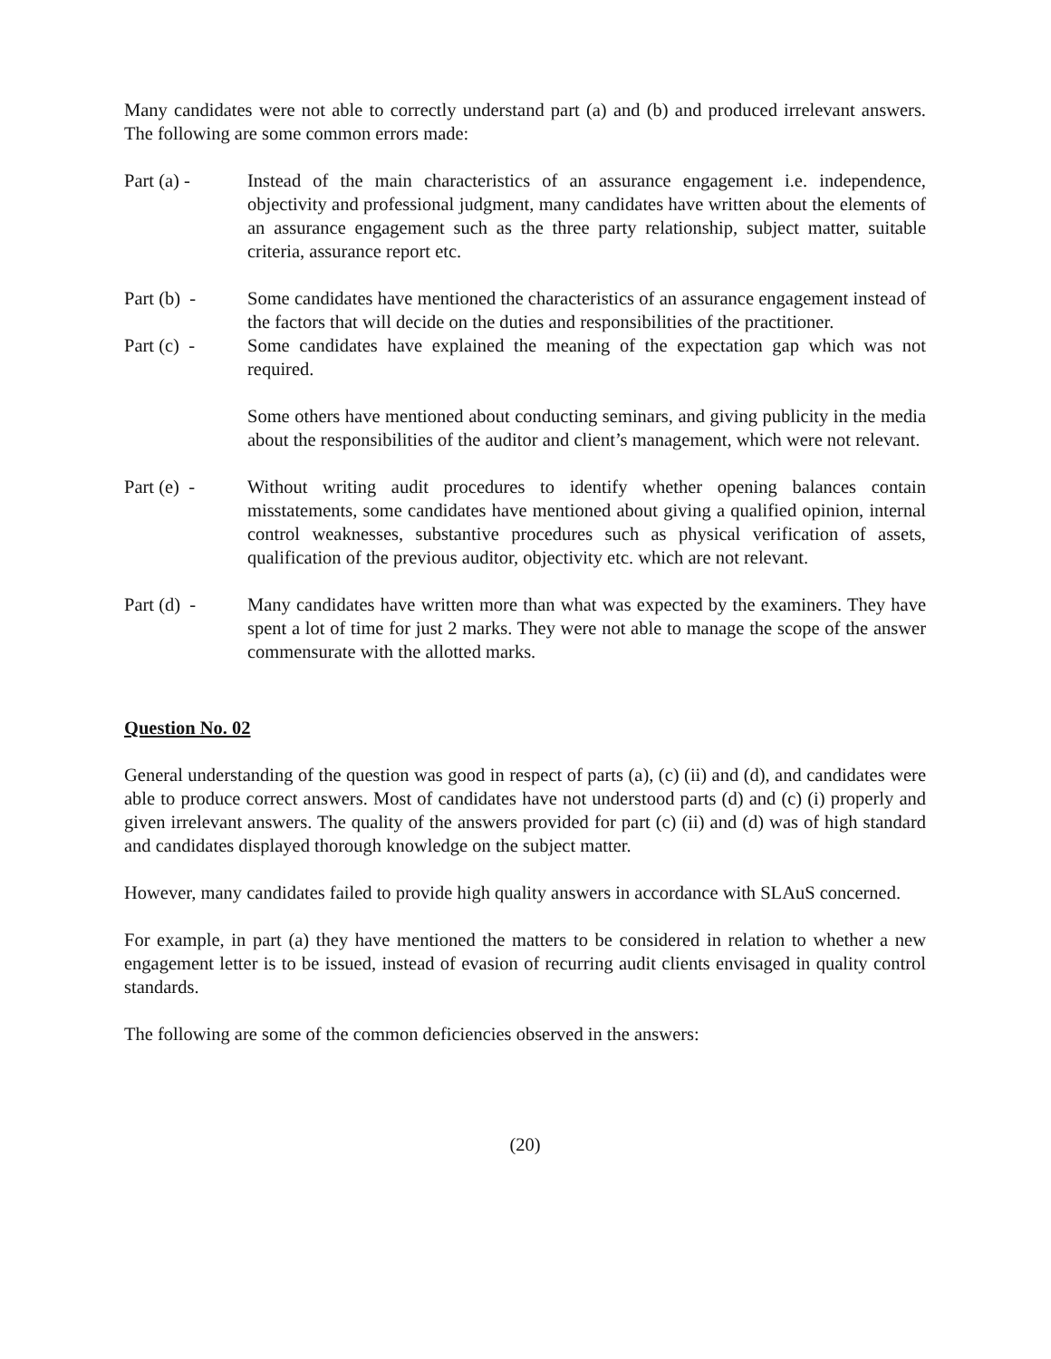Many candidates were not able to correctly understand part (a) and (b) and produced irrelevant answers. The following are some common errors made:
Part (a) - Instead of the main characteristics of an assurance engagement i.e. independence, objectivity and professional judgment, many candidates have written about the elements of an assurance engagement such as the three party relationship, subject matter, suitable criteria, assurance report etc.
Part (b) - Some candidates have mentioned the characteristics of an assurance engagement instead of the factors that will decide on the duties and responsibilities of the practitioner.
Part (c) - Some candidates have explained the meaning of the expectation gap which was not required.
Some others have mentioned about conducting seminars, and giving publicity in the media about the responsibilities of the auditor and client’s management, which were not relevant.
Part (e) - Without writing audit procedures to identify whether opening balances contain misstatements, some candidates have mentioned about giving a qualified opinion, internal control weaknesses, substantive procedures such as physical verification of assets, qualification of the previous auditor, objectivity etc. which are not relevant.
Part (d) - Many candidates have written more than what was expected by the examiners. They have spent a lot of time for just 2 marks. They were not able to manage the scope of the answer commensurate with the allotted marks.
Question No. 02
General understanding of the question was good in respect of parts (a), (c) (ii) and (d), and candidates were able to produce correct answers. Most of candidates have not understood parts (d) and (c) (i) properly and given irrelevant answers. The quality of the answers provided for part (c) (ii) and (d) was of high standard and candidates displayed thorough knowledge on the subject matter.
However, many candidates failed to provide high quality answers in accordance with SLAuS concerned.
For example, in part (a) they have mentioned the matters to be considered in relation to whether a new engagement letter is to be issued, instead of evasion of recurring audit clients envisaged in quality control standards.
The following are some of the common deficiencies observed in the answers:
(20)